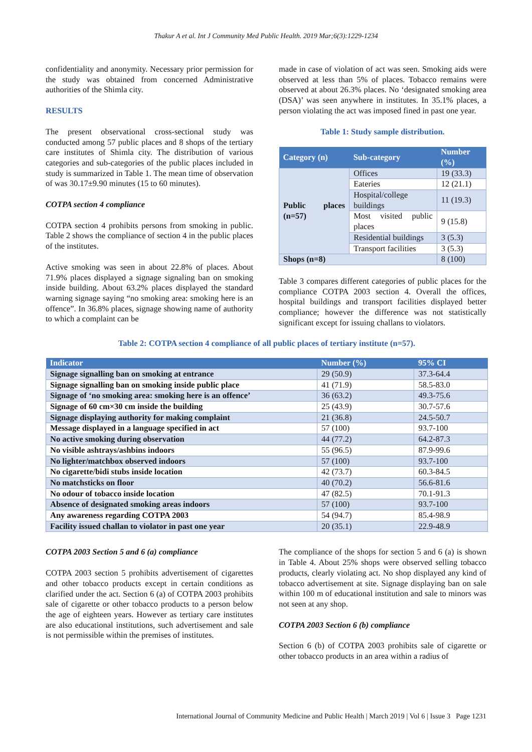Thakur A et al. Int J Community Med Public Health. 2019 Mar;6(3):1229-1234
confidentiality and anonymity. Necessary prior permission for the study was obtained from concerned Administrative authorities of the Shimla city.
RESULTS
The present observational cross-sectional study was conducted among 57 public places and 8 shops of the tertiary care institutes of Shimla city. The distribution of various categories and sub-categories of the public places included in study is summarized in Table 1. The mean time of observation of was 30.17±9.90 minutes (15 to 60 minutes).
COTPA section 4 compliance
COTPA section 4 prohibits persons from smoking in public. Table 2 shows the compliance of section 4 in the public places of the institutes.
Active smoking was seen in about 22.8% of places. About 71.9% places displayed a signage signaling ban on smoking inside building. About 63.2% places displayed the standard warning signage saying “no smoking area: smoking here is an offence”. In 36.8% places, signage showing name of authority to which a complaint can be
made in case of violation of act was seen. Smoking aids were observed at less than 5% of places. Tobacco remains were observed at about 26.3% places. No ‘designated smoking area (DSA)’ was seen anywhere in institutes. In 35.1% places, a person violating the act was imposed fined in past one year.
Table 1: Study sample distribution.
| Category (n) | Sub-category | Number (%) |
| --- | --- | --- |
| Public places (n=57) | Offices | 19 (33.3) |
| | Eateries | 12 (21.1) |
| | Hospital/college buildings | 11 (19.3) |
| | Most visited public places | 9 (15.8) |
| | Residential buildings | 3 (5.3) |
| | Transport facilities | 3 (5.3) |
| Shops (n=8) | | 8 (100) |
Table 3 compares different categories of public places for the compliance COTPA 2003 section 4. Overall the offices, hospital buildings and transport facilities displayed better compliance; however the difference was not statistically significant except for issuing challans to violators.
Table 2: COTPA section 4 compliance of all public places of tertiary institute (n=57).
| Indicator | Number (%) | 95% CI |
| --- | --- | --- |
| Signage signalling ban on smoking at entrance | 29 (50.9) | 37.3-64.4 |
| Signage signalling ban on smoking inside public place | 41 (71.9) | 58.5-83.0 |
| Signage of ‘no smoking area: smoking here is an offence’ | 36 (63.2) | 49.3-75.6 |
| Signage of 60 cm×30 cm inside the building | 25 (43.9) | 30.7-57.6 |
| Signage displaying authority for making complaint | 21 (36.8) | 24.5-50.7 |
| Message displayed in a language specified in act | 57 (100) | 93.7-100 |
| No active smoking during observation | 44 (77.2) | 64.2-87.3 |
| No visible ashtrays/ashbins indoors | 55 (96.5) | 87.9-99.6 |
| No lighter/matchbox observed indoors | 57 (100) | 93.7-100 |
| No cigarette/bidi stubs inside location | 42 (73.7) | 60.3-84.5 |
| No matchsticks on floor | 40 (70.2) | 56.6-81.6 |
| No odour of tobacco inside location | 47 (82.5) | 70.1-91.3 |
| Absence of designated smoking areas indoors | 57 (100) | 93.7-100 |
| Any awareness regarding COTPA 2003 | 54 (94.7) | 85.4-98.9 |
| Facility issued challan to violator in past one year | 20 (35.1) | 22.9-48.9 |
COTPA 2003 Section 5 and 6 (a) compliance
COTPA 2003 section 5 prohibits advertisement of cigarettes and other tobacco products except in certain conditions as clarified under the act. Section 6 (a) of COTPA 2003 prohibits sale of cigarette or other tobacco products to a person below the age of eighteen years. However as tertiary care institutes are also educational institutions, such advertisement and sale is not permissible within the premises of institutes.
The compliance of the shops for section 5 and 6 (a) is shown in Table 4. About 25% shops were observed selling tobacco products, clearly violating act. No shop displayed any kind of tobacco advertisement at site. Signage displaying ban on sale within 100 m of educational institution and sale to minors was not seen at any shop.
COTPA 2003 Section 6 (b) compliance
Section 6 (b) of COTPA 2003 prohibits sale of cigarette or other tobacco products in an area within a radius of
International Journal of Community Medicine and Public Health | March 2019 | Vol 6 | Issue 3 Page 1231